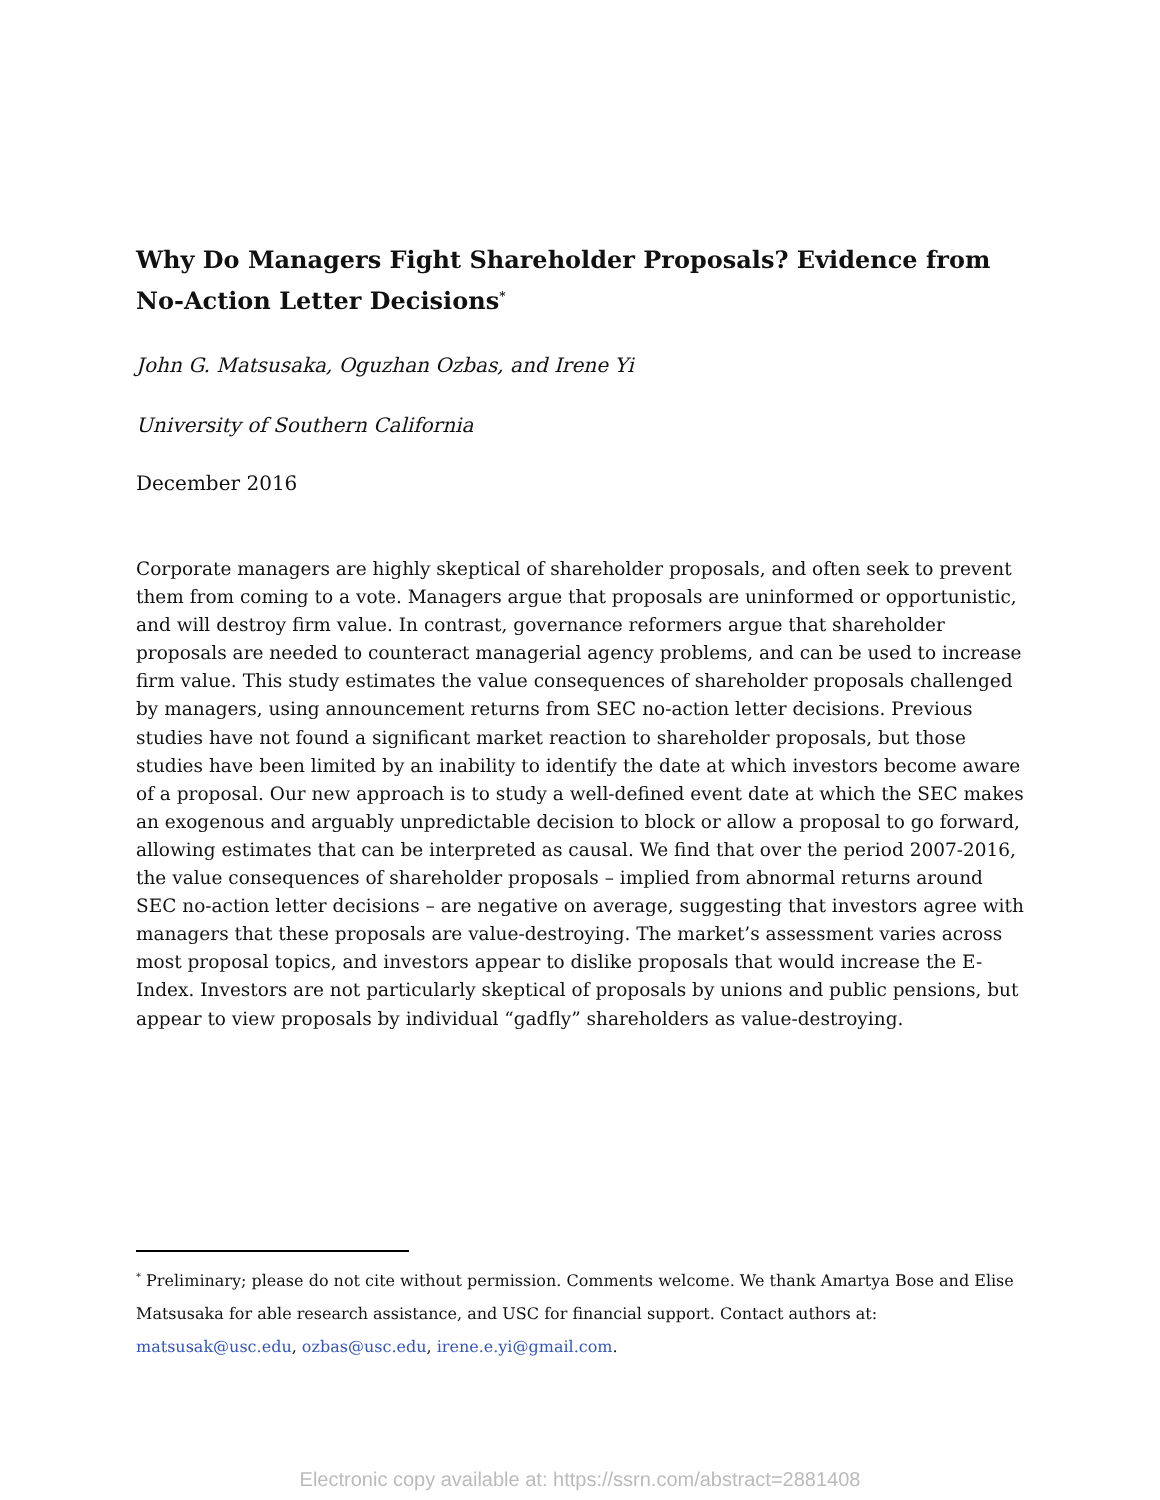Why Do Managers Fight Shareholder Proposals? Evidence from No-Action Letter Decisions<sup>*</sup>
John G. Matsusaka, Oguzhan Ozbas, and Irene Yi
University of Southern California
December 2016
Corporate managers are highly skeptical of shareholder proposals, and often seek to prevent them from coming to a vote. Managers argue that proposals are uninformed or opportunistic, and will destroy firm value. In contrast, governance reformers argue that shareholder proposals are needed to counteract managerial agency problems, and can be used to increase firm value. This study estimates the value consequences of shareholder proposals challenged by managers, using announcement returns from SEC no-action letter decisions. Previous studies have not found a significant market reaction to shareholder proposals, but those studies have been limited by an inability to identify the date at which investors become aware of a proposal. Our new approach is to study a well-defined event date at which the SEC makes an exogenous and arguably unpredictable decision to block or allow a proposal to go forward, allowing estimates that can be interpreted as causal. We find that over the period 2007-2016, the value consequences of shareholder proposals – implied from abnormal returns around SEC no-action letter decisions – are negative on average, suggesting that investors agree with managers that these proposals are value-destroying. The market’s assessment varies across most proposal topics, and investors appear to dislike proposals that would increase the E-Index. Investors are not particularly skeptical of proposals by unions and public pensions, but appear to view proposals by individual “gadfly” shareholders as value-destroying.
<sup>*</sup> Preliminary; please do not cite without permission. Comments welcome. We thank Amartya Bose and Elise Matsusaka for able research assistance, and USC for financial support. Contact authors at: matsusak@usc.edu, ozbas@usc.edu, irene.e.yi@gmail.com.
Electronic copy available at: https://ssrn.com/abstract=2881408